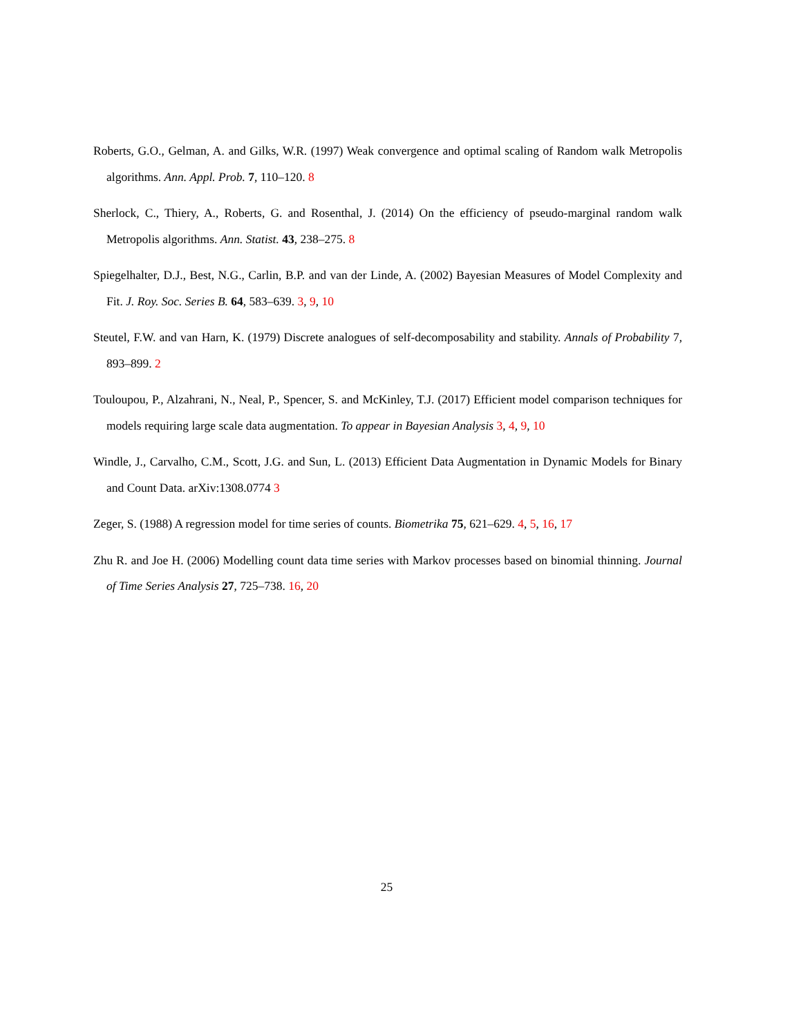Roberts, G.O., Gelman, A. and Gilks, W.R. (1997) Weak convergence and optimal scaling of Random walk Metropolis algorithms. Ann. Appl. Prob. 7, 110–120. 8
Sherlock, C., Thiery, A., Roberts, G. and Rosenthal, J. (2014) On the efficiency of pseudo-marginal random walk Metropolis algorithms. Ann. Statist. 43, 238–275. 8
Spiegelhalter, D.J., Best, N.G., Carlin, B.P. and van der Linde, A. (2002) Bayesian Measures of Model Complexity and Fit. J. Roy. Soc. Series B. 64, 583–639. 3, 9, 10
Steutel, F.W. and van Harn, K. (1979) Discrete analogues of self-decomposability and stability. Annals of Probability 7, 893–899. 2
Touloupou, P., Alzahrani, N., Neal, P., Spencer, S. and McKinley, T.J. (2017) Efficient model comparison techniques for models requiring large scale data augmentation. To appear in Bayesian Analysis 3, 4, 9, 10
Windle, J., Carvalho, C.M., Scott, J.G. and Sun, L. (2013) Efficient Data Augmentation in Dynamic Models for Binary and Count Data. arXiv:1308.0774 3
Zeger, S. (1988) A regression model for time series of counts. Biometrika 75, 621–629. 4, 5, 16, 17
Zhu R. and Joe H. (2006) Modelling count data time series with Markov processes based on binomial thinning. Journal of Time Series Analysis 27, 725–738. 16, 20
25